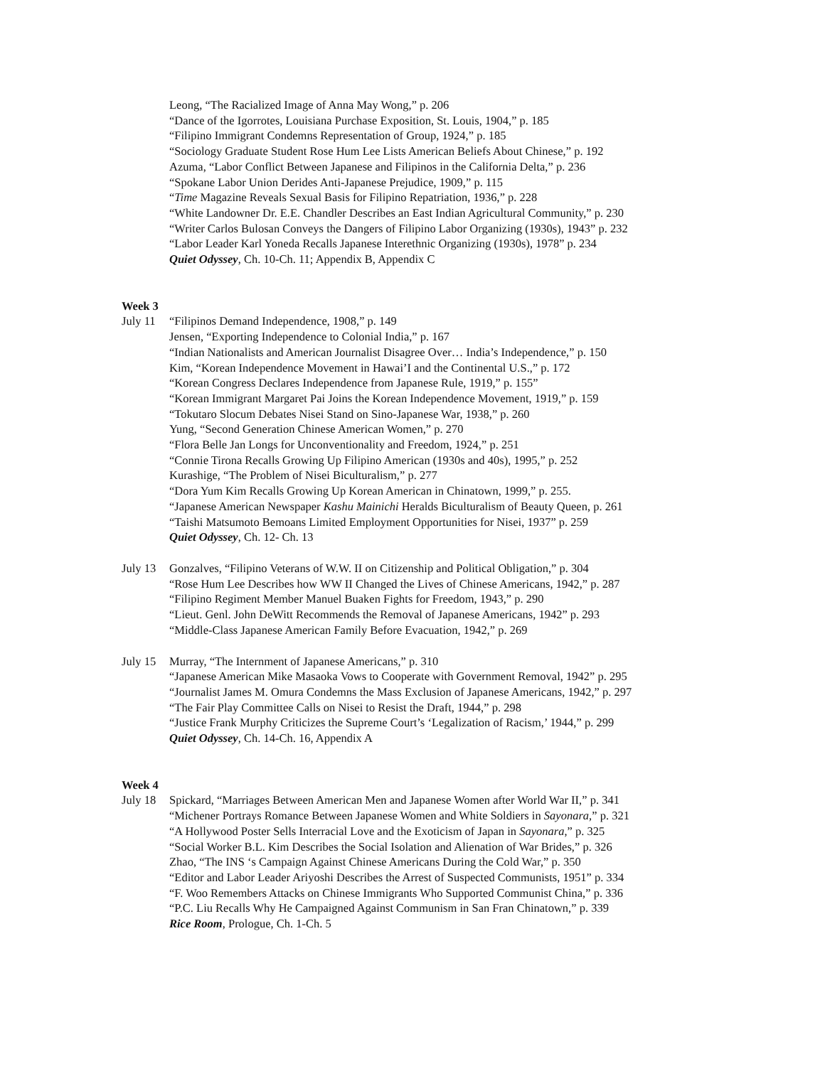Leong, “The Racialized Image of Anna May Wong,” p. 206
“Dance of the Igorrotes, Louisiana Purchase Exposition, St. Louis, 1904,” p. 185
“Filipino Immigrant Condemns Representation of Group, 1924,” p. 185
“Sociology Graduate Student Rose Hum Lee Lists American Beliefs About Chinese,” p. 192
Azuma, “Labor Conflict Between Japanese and Filipinos in the California Delta,” p. 236
“Spokane Labor Union Derides Anti-Japanese Prejudice, 1909,” p. 115
“Time Magazine Reveals Sexual Basis for Filipino Repatriation, 1936,” p. 228
“White Landowner Dr. E.E. Chandler Describes an East Indian Agricultural Community,” p. 230
“Writer Carlos Bulosan Conveys the Dangers of Filipino Labor Organizing (1930s), 1943” p. 232
“Labor Leader Karl Yoneda Recalls Japanese Interethnic Organizing (1930s), 1978” p. 234
Quiet Odyssey, Ch. 10-Ch. 11; Appendix B, Appendix C
Week 3
July 11
“Filipinos Demand Independence, 1908,” p. 149
Jensen, “Exporting Independence to Colonial India,” p. 167
“Indian Nationalists and American Journalist Disagree Over… India’s Independence,” p. 150
Kim, “Korean Independence Movement in Hawai’I and the Continental U.S.,” p. 172
“Korean Congress Declares Independence from Japanese Rule, 1919,” p. 155”
“Korean Immigrant Margaret Pai Joins the Korean Independence Movement, 1919,” p. 159
“Tokutaro Slocum Debates Nisei Stand on Sino-Japanese War, 1938,” p. 260
Yung, “Second Generation Chinese American Women,” p. 270
“Flora Belle Jan Longs for Unconventionality and Freedom, 1924,” p. 251
“Connie Tirona Recalls Growing Up Filipino American (1930s and 40s), 1995,” p. 252
Kurashige, “The Problem of Nisei Biculturalism,” p. 277
“Dora Yum Kim Recalls Growing Up Korean American in Chinatown, 1999,” p. 255.
“Japanese American Newspaper Kashu Mainichi Heralds Biculturalism of Beauty Queen, p. 261
“Taishi Matsumoto Bemoans Limited Employment Opportunities for Nisei, 1937” p. 259
Quiet Odyssey, Ch. 12- Ch. 13
July 13
Gonzalves, “Filipino Veterans of W.W. II on Citizenship and Political Obligation,” p. 304
“Rose Hum Lee Describes how WW II Changed the Lives of Chinese Americans, 1942,” p. 287
“Filipino Regiment Member Manuel Buaken Fights for Freedom, 1943,” p. 290
“Lieut. Genl. John DeWitt Recommends the Removal of Japanese Americans, 1942” p. 293
“Middle-Class Japanese American Family Before Evacuation, 1942,” p. 269
July 15
Murray, “The Internment of Japanese Americans,” p. 310
“Japanese American Mike Masaoka Vows to Cooperate with Government Removal, 1942” p. 295
“Journalist James M. Omura Condemns the Mass Exclusion of Japanese Americans, 1942,” p. 297
“The Fair Play Committee Calls on Nisei to Resist the Draft, 1944,” p. 298
“Justice Frank Murphy Criticizes the Supreme Court’s ‘Legalization of Racism,’ 1944,” p. 299
Quiet Odyssey, Ch. 14-Ch. 16, Appendix A
Week 4
July 18
Spickard, “Marriages Between American Men and Japanese Women after World War II,” p. 341
“Michener Portrays Romance Between Japanese Women and White Soldiers in Sayonara,” p. 321
“A Hollywood Poster Sells Interracial Love and the Exoticism of Japan in Sayonara,” p. 325
“Social Worker B.L. Kim Describes the Social Isolation and Alienation of War Brides,” p. 326
Zhao, “The INS ‘s Campaign Against Chinese Americans During the Cold War,” p. 350
“Editor and Labor Leader Ariyoshi Describes the Arrest of Suspected Communists, 1951” p. 334
“F. Woo Remembers Attacks on Chinese Immigrants Who Supported Communist China,” p. 336
“P.C. Liu Recalls Why He Campaigned Against Communism in San Fran Chinatown,” p. 339
Rice Room, Prologue, Ch. 1-Ch. 5